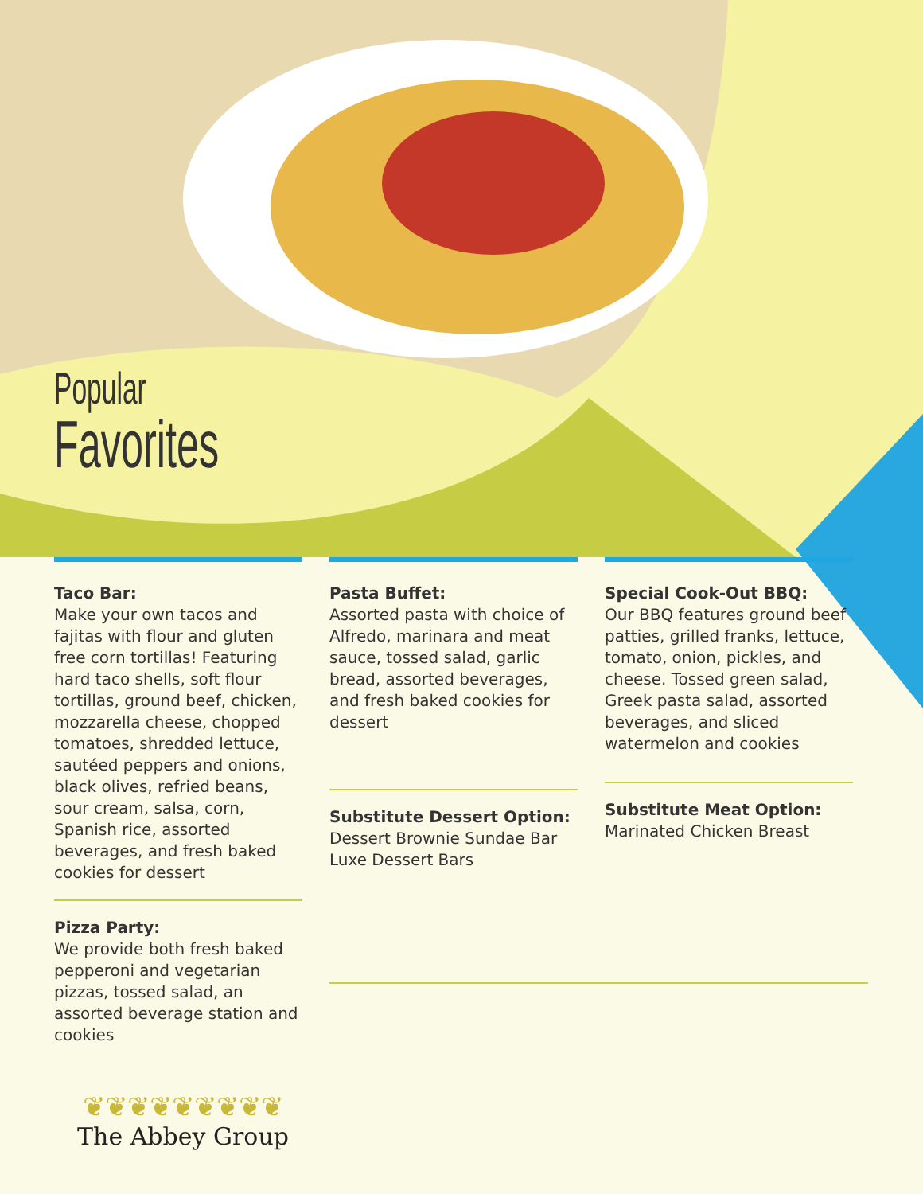Popular
Favorites
Taco Bar:
Make your own tacos and fajitas with flour and gluten free corn tortillas! Featuring hard taco shells, soft flour tortillas, ground beef, chicken, mozzarella cheese, chopped tomatoes, shredded lettuce, sautéed peppers and onions, black olives, refried beans, sour cream, salsa, corn, Spanish rice, assorted beverages, and fresh baked cookies for dessert
Pizza Party:
We provide both fresh baked pepperoni and vegetarian pizzas, tossed salad, an assorted beverage station and cookies
Pasta Buffet:
Assorted pasta with choice of Alfredo, marinara and meat sauce, tossed salad, garlic bread, assorted beverages, and fresh baked cookies for dessert
Substitute Dessert Option:
Dessert Brownie Sundae Bar
Luxe Dessert Bars
Special Cook-Out BBQ:
Our BBQ features ground beef patties, grilled franks, lettuce, tomato, onion, pickles, and cheese. Tossed green salad, Greek pasta salad, assorted beverages, and sliced watermelon and cookies
Substitute Meat Option:
Marinated Chicken Breast
❦❦❦❦❦❦❦❦❦
The Abbey Group